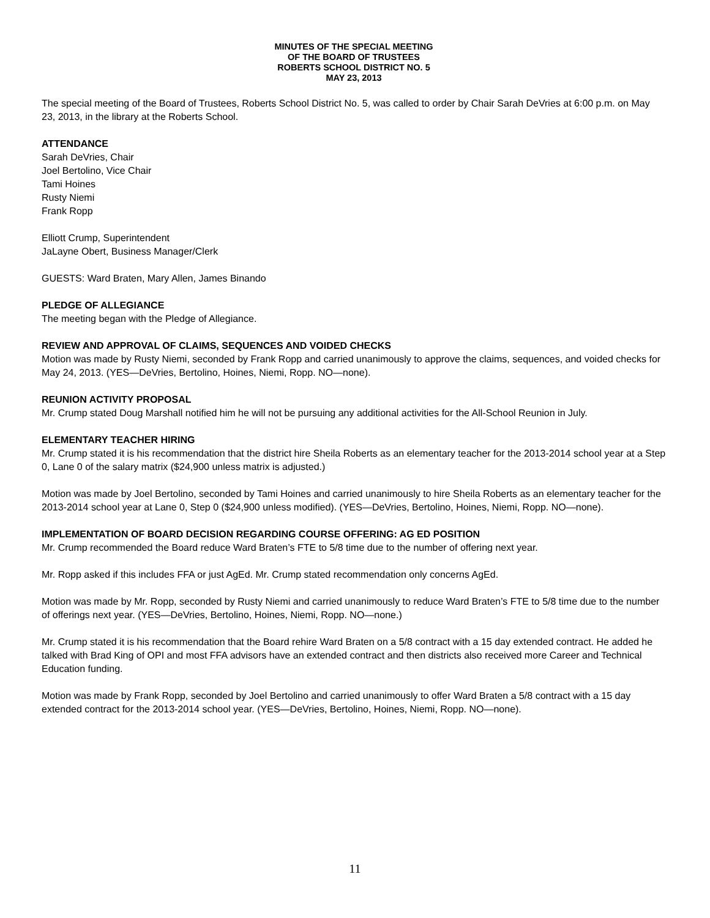MINUTES OF THE SPECIAL MEETING
OF THE BOARD OF TRUSTEES
ROBERTS SCHOOL DISTRICT NO. 5
MAY 23, 2013
The special meeting of the Board of Trustees, Roberts School District No. 5, was called to order by Chair Sarah DeVries at 6:00 p.m. on May 23, 2013, in the library at the Roberts School.
ATTENDANCE
Sarah DeVries, Chair
Joel Bertolino, Vice Chair
Tami Hoines
Rusty Niemi
Frank Ropp
Elliott Crump, Superintendent
JaLayne Obert, Business Manager/Clerk
GUESTS: Ward Braten, Mary Allen, James Binando
PLEDGE OF ALLEGIANCE
The meeting began with the Pledge of Allegiance.
REVIEW AND APPROVAL OF CLAIMS, SEQUENCES AND VOIDED CHECKS
Motion was made by Rusty Niemi, seconded by Frank Ropp and carried unanimously to approve the claims, sequences, and voided checks for May 24, 2013. (YES—DeVries, Bertolino, Hoines, Niemi, Ropp. NO—none).
REUNION ACTIVITY PROPOSAL
Mr. Crump stated Doug Marshall notified him he will not be pursuing any additional activities for the All-School Reunion in July.
ELEMENTARY TEACHER HIRING
Mr. Crump stated it is his recommendation that the district hire Sheila Roberts as an elementary teacher for the 2013-2014 school year at a Step 0, Lane 0 of the salary matrix ($24,900 unless matrix is adjusted.)
Motion was made by Joel Bertolino, seconded by Tami Hoines and carried unanimously to hire Sheila Roberts as an elementary teacher for the 2013-2014 school year at Lane 0, Step 0 ($24,900 unless modified). (YES—DeVries, Bertolino, Hoines, Niemi, Ropp. NO—none).
IMPLEMENTATION OF BOARD DECISION REGARDING COURSE OFFERING: AG ED POSITION
Mr. Crump recommended the Board reduce Ward Braten’s FTE to 5/8 time due to the number of offering next year.
Mr. Ropp asked if this includes FFA or just AgEd. Mr. Crump stated recommendation only concerns AgEd.
Motion was made by Mr. Ropp, seconded by Rusty Niemi and carried unanimously to reduce Ward Braten’s FTE to 5/8 time due to the number of offerings next year. (YES—DeVries, Bertolino, Hoines, Niemi, Ropp. NO—none.)
Mr. Crump stated it is his recommendation that the Board rehire Ward Braten on a 5/8 contract with a 15 day extended contract. He added he talked with Brad King of OPI and most FFA advisors have an extended contract and then districts also received more Career and Technical Education funding.
Motion was made by Frank Ropp, seconded by Joel Bertolino and carried unanimously to offer Ward Braten a 5/8 contract with a 15 day extended contract for the 2013-2014 school year. (YES—DeVries, Bertolino, Hoines, Niemi, Ropp. NO—none).
11